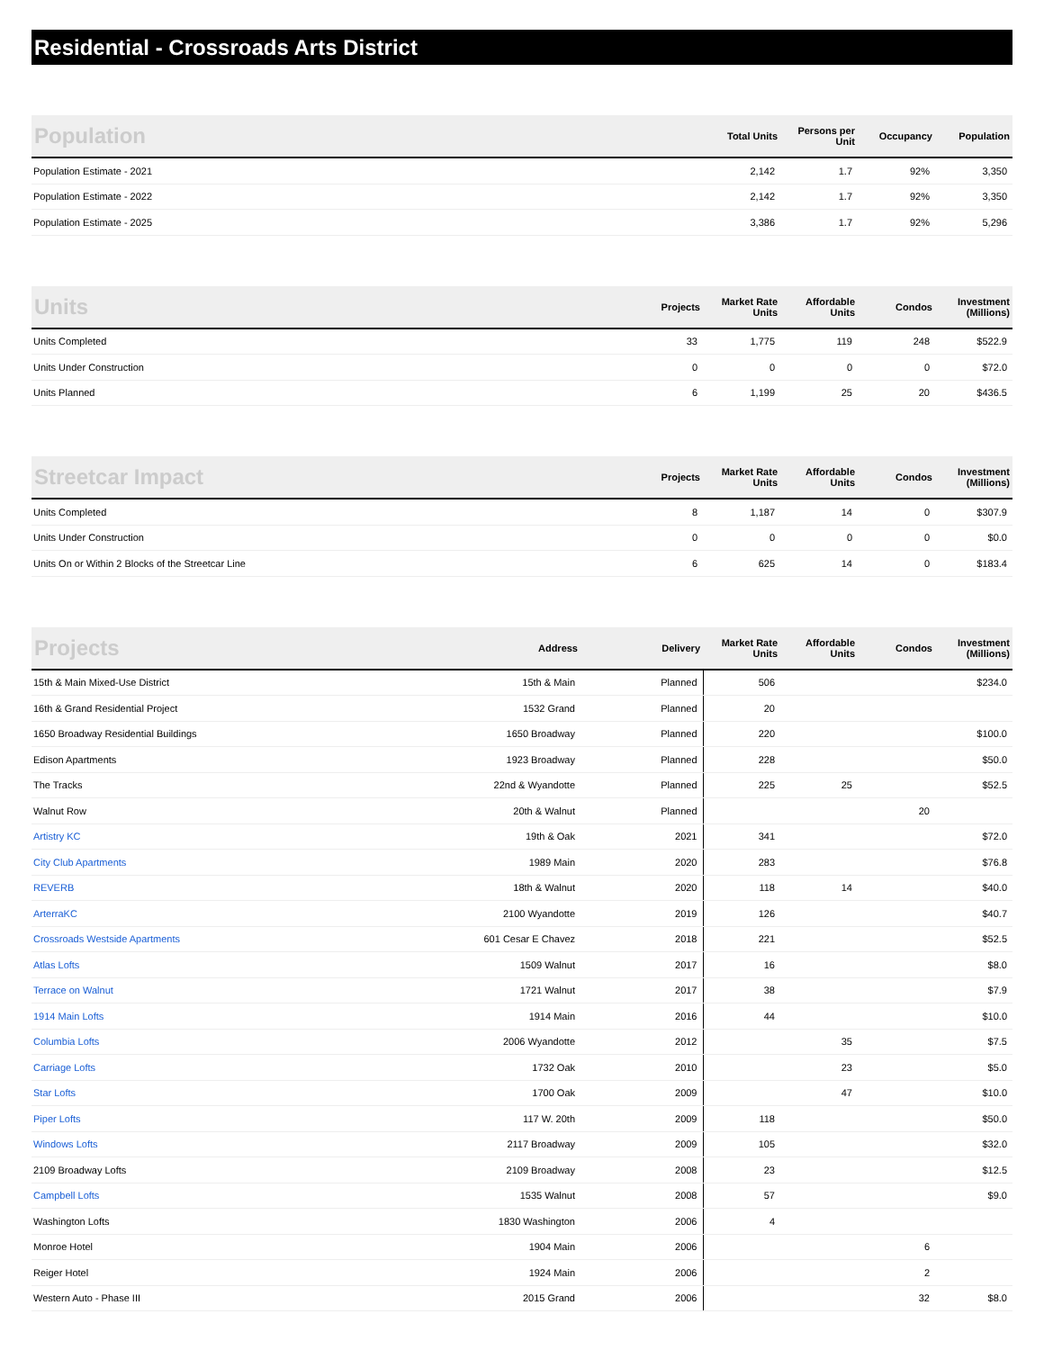Residential - Crossroads Arts District
| Population | Total Units | Persons per Unit | Occupancy | Population |
| --- | --- | --- | --- | --- |
| Population Estimate - 2021 | 2,142 | 1.7 | 92% | 3,350 |
| Population Estimate - 2022 | 2,142 | 1.7 | 92% | 3,350 |
| Population Estimate - 2025 | 3,386 | 1.7 | 92% | 5,296 |
| Units | Projects | Market Rate Units | Affordable Units | Condos | Investment (Millions) |
| --- | --- | --- | --- | --- | --- |
| Units Completed | 33 | 1,775 | 119 | 248 | $522.9 |
| Units Under Construction | 0 | 0 | 0 | 0 | $72.0 |
| Units Planned | 6 | 1,199 | 25 | 20 | $436.5 |
| Streetcar Impact | Projects | Market Rate Units | Affordable Units | Condos | Investment (Millions) |
| --- | --- | --- | --- | --- | --- |
| Units Completed | 8 | 1,187 | 14 | 0 | $307.9 |
| Units Under Construction | 0 | 0 | 0 | 0 | $0.0 |
| Units On or Within 2 Blocks of the Streetcar Line | 6 | 625 | 14 | 0 | $183.4 |
| Projects | Address | Delivery | Market Rate Units | Affordable Units | Condos | Investment (Millions) |
| --- | --- | --- | --- | --- | --- | --- |
| 15th & Main Mixed-Use District | 15th & Main | Planned | 506 | | | $234.0 |
| 16th & Grand Residential Project | 1532 Grand | Planned | 20 | | | |
| 1650 Broadway Residential Buildings | 1650 Broadway | Planned | 220 | | | $100.0 |
| Edison Apartments | 1923 Broadway | Planned | 228 | | | $50.0 |
| The Tracks | 22nd & Wyandotte | Planned | 225 | 25 | | $52.5 |
| Walnut Row | 20th & Walnut | Planned | | | 20 | |
| Artistry KC | 19th & Oak | 2021 | 341 | | | $72.0 |
| City Club Apartments | 1989 Main | 2020 | 283 | | | $76.8 |
| REVERB | 18th & Walnut | 2020 | 118 | 14 | | $40.0 |
| ArterraKC | 2100 Wyandotte | 2019 | 126 | | | $40.7 |
| Crossroads Westside Apartments | 601 Cesar E Chavez | 2018 | 221 | | | $52.5 |
| Atlas Lofts | 1509 Walnut | 2017 | 16 | | | $8.0 |
| Terrace on Walnut | 1721 Walnut | 2017 | 38 | | | $7.9 |
| 1914 Main Lofts | 1914 Main | 2016 | 44 | | | $10.0 |
| Columbia Lofts | 2006 Wyandotte | 2012 | | 35 | | $7.5 |
| Carriage Lofts | 1732 Oak | 2010 | | 23 | | $5.0 |
| Star Lofts | 1700 Oak | 2009 | | 47 | | $10.0 |
| Piper Lofts | 117 W. 20th | 2009 | 118 | | | $50.0 |
| Windows Lofts | 2117 Broadway | 2009 | 105 | | | $32.0 |
| 2109 Broadway Lofts | 2109 Broadway | 2008 | 23 | | | $12.5 |
| Campbell Lofts | 1535 Walnut | 2008 | 57 | | | $9.0 |
| Washington Lofts | 1830 Washington | 2006 | 4 | | | |
| Monroe Hotel | 1904 Main | 2006 | | | 6 | |
| Reiger Hotel | 1924 Main | 2006 | | | 2 | |
| Western Auto - Phase III | 2015 Grand | 2006 | | | 32 | $8.0 |